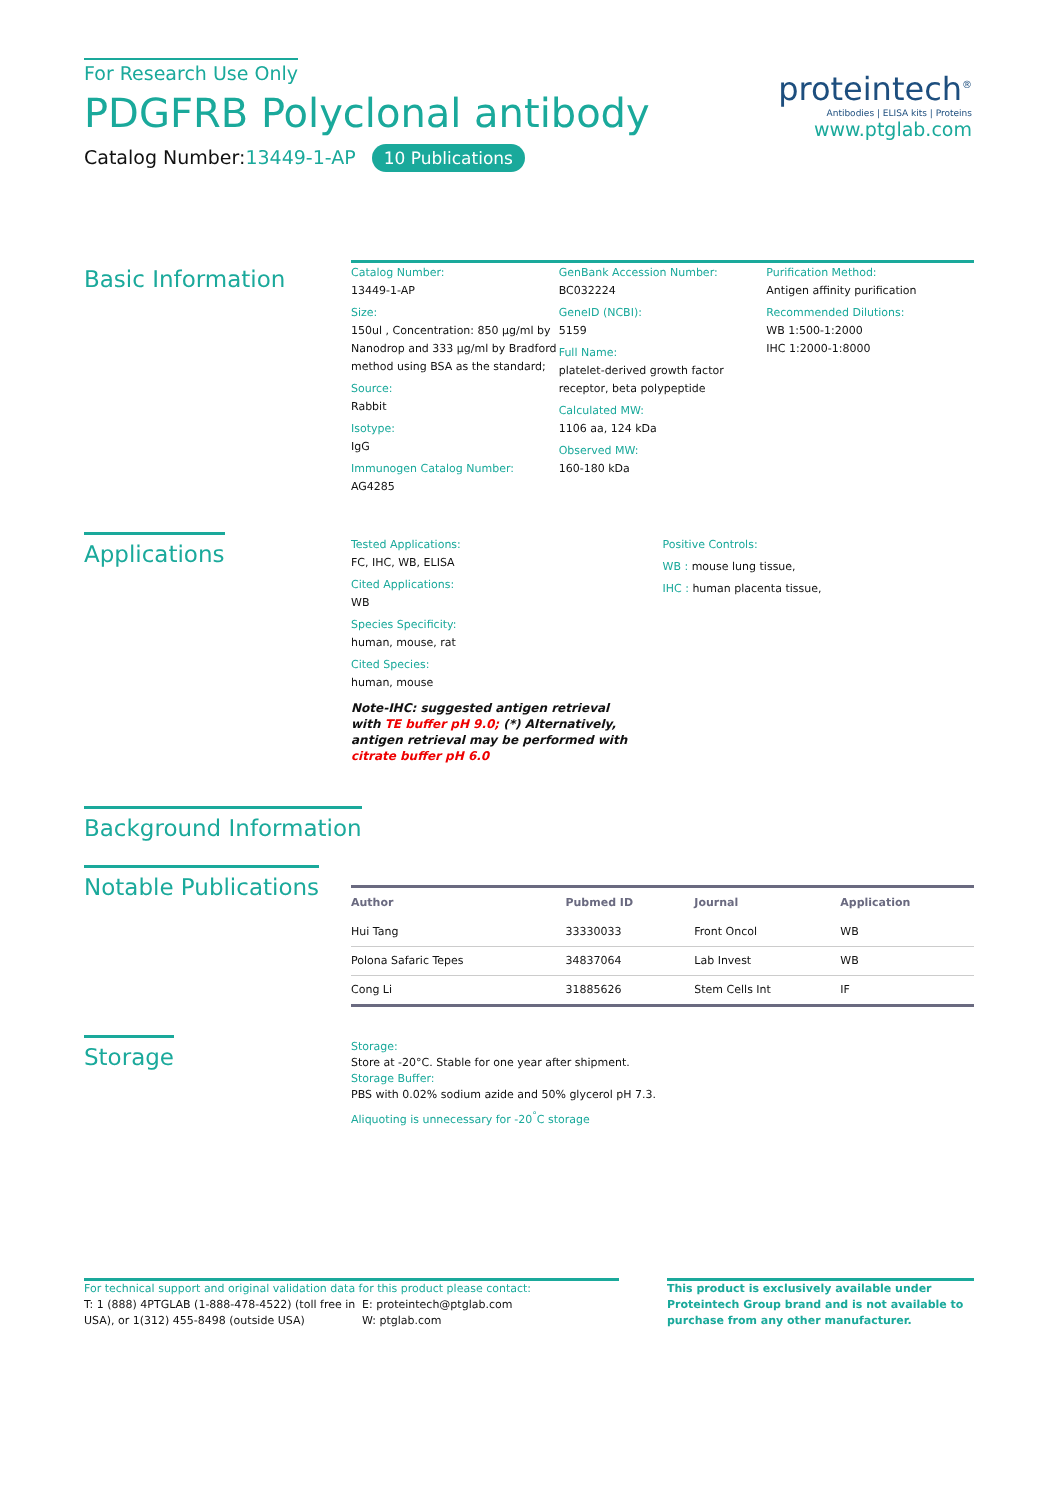For Research Use Only
PDGFRB Polyclonal antibody
Catalog Number:13449-1-AP 10 Publications
proteintech<sup>®</sup>
Antibodies | ELISA kits | Proteins
www.ptglab.com
Basic Information
Catalog Number:
13449-1-AP
Size:
150ul , Concentration: 850 μg/ml by Nanodrop and 333 μg/ml by Bradford method using BSA as the standard;
Source:
Rabbit
Isotype:
IgG
Immunogen Catalog Number:
AG4285
GenBank Accession Number:
BC032224
GeneID (NCBI):
5159
Full Name:
platelet-derived growth factor receptor, beta polypeptide
Calculated MW:
1106 aa, 124 kDa
Observed MW:
160-180 kDa
Purification Method:
Antigen affinity purification
Recommended Dilutions:
WB 1:500-1:2000
IHC 1:2000-1:8000
Applications
Tested Applications:
FC, IHC, WB, ELISA
Cited Applications:
WB
Species Specificity:
human, mouse, rat
Cited Species:
human, mouse
Note-IHC: suggested antigen retrieval with TE buffer pH 9.0; (*) Alternatively, antigen retrieval may be performed with citrate buffer pH 6.0
Positive Controls:
WB : mouse lung tissue,
IHC : human placenta tissue,
Background Information
Notable Publications
| Author | Pubmed ID | Journal | Application |
| --- | --- | --- | --- |
| Hui Tang | 33330033 | Front Oncol | WB |
| Polona Safaric Tepes | 34837064 | Lab Invest | WB |
| Cong Li | 31885626 | Stem Cells Int | IF |
Storage
Storage:
Store at -20°C. Stable for one year after shipment.
Storage Buffer:
PBS with 0.02% sodium azide and 50% glycerol pH 7.3.
Aliquoting is unnecessary for -20<sup>°</sup>C storage
For technical support and original validation data for this product please contact:
T: 1 (888) 4PTGLAB (1-888-478-4522) (toll free in USA), or 1(312) 455-8498 (outside USA)
E: proteintech@ptglab.com
W: ptglab.com
This product is exclusively available under Proteintech Group brand and is not available to purchase from any other manufacturer.